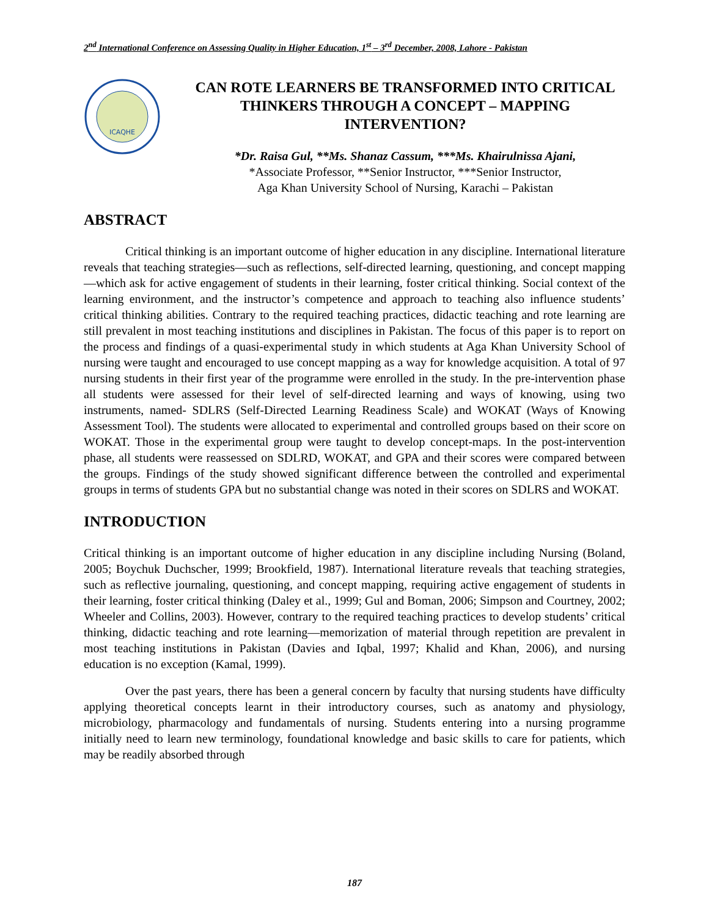2<sup>nd</sup> International Conference on Assessing Quality in Higher Education, 1<sup>st</sup> – 3<sup>rd</sup> December, 2008, Lahore - Pakistan
ICAQHE
CAN ROTE LEARNERS BE TRANSFORMED INTO CRITICAL THINKERS THROUGH A CONCEPT – MAPPING INTERVENTION?
*Dr. Raisa Gul, **Ms. Shanaz Cassum, ***Ms. Khairulnissa Ajani,
*Associate Professor, **Senior Instructor, ***Senior Instructor,
Aga Khan University School of Nursing, Karachi – Pakistan
ABSTRACT
Critical thinking is an important outcome of higher education in any discipline. International literature reveals that teaching strategies—such as reflections, self-directed learning, questioning, and concept mapping—which ask for active engagement of students in their learning, foster critical thinking. Social context of the learning environment, and the instructor’s competence and approach to teaching also influence students’ critical thinking abilities. Contrary to the required teaching practices, didactic teaching and rote learning are still prevalent in most teaching institutions and disciplines in Pakistan. The focus of this paper is to report on the process and findings of a quasi-experimental study in which students at Aga Khan University School of nursing were taught and encouraged to use concept mapping as a way for knowledge acquisition. A total of 97 nursing students in their first year of the programme were enrolled in the study. In the pre-intervention phase all students were assessed for their level of self-directed learning and ways of knowing, using two instruments, named- SDLRS (Self-Directed Learning Readiness Scale) and WOKAT (Ways of Knowing Assessment Tool). The students were allocated to experimental and controlled groups based on their score on WOKAT. Those in the experimental group were taught to develop concept-maps. In the post-intervention phase, all students were reassessed on SDLRD, WOKAT, and GPA and their scores were compared between the groups. Findings of the study showed significant difference between the controlled and experimental groups in terms of students GPA but no substantial change was noted in their scores on SDLRS and WOKAT.
INTRODUCTION
Critical thinking is an important outcome of higher education in any discipline including Nursing (Boland, 2005; Boychuk Duchscher, 1999; Brookfield, 1987). International literature reveals that teaching strategies, such as reflective journaling, questioning, and concept mapping, requiring active engagement of students in their learning, foster critical thinking (Daley et al., 1999; Gul and Boman, 2006; Simpson and Courtney, 2002; Wheeler and Collins, 2003). However, contrary to the required teaching practices to develop students’ critical thinking, didactic teaching and rote learning—memorization of material through repetition are prevalent in most teaching institutions in Pakistan (Davies and Iqbal, 1997; Khalid and Khan, 2006), and nursing education is no exception (Kamal, 1999).
Over the past years, there has been a general concern by faculty that nursing students have difficulty applying theoretical concepts learnt in their introductory courses, such as anatomy and physiology, microbiology, pharmacology and fundamentals of nursing. Students entering into a nursing programme initially need to learn new terminology, foundational knowledge and basic skills to care for patients, which may be readily absorbed through
187